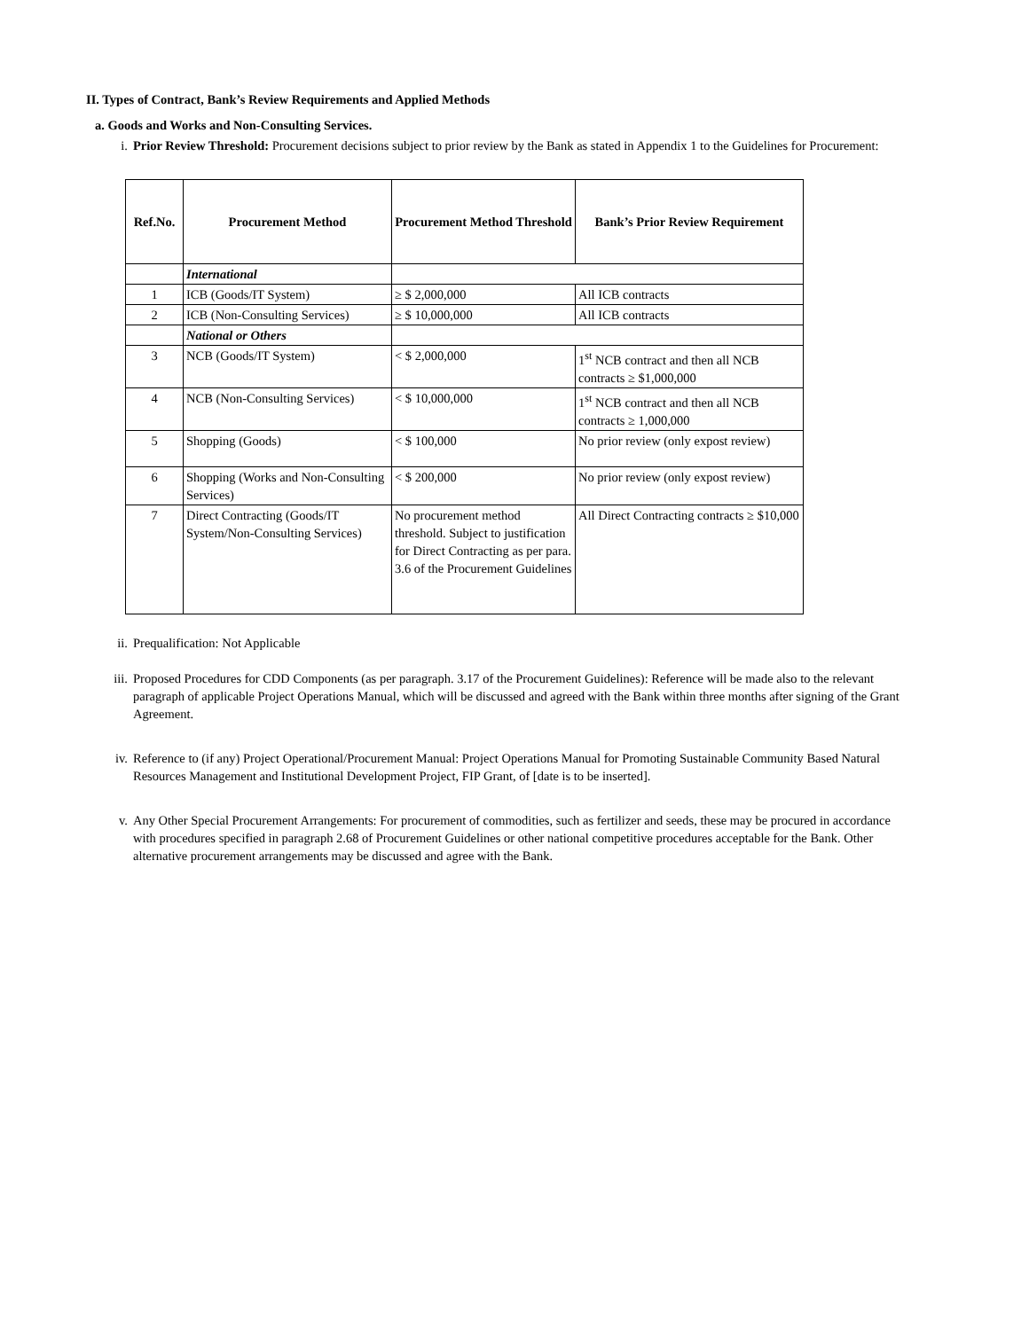II. Types of Contract, Bank’s Review Requirements and Applied Methods
a. Goods and Works and Non-Consulting Services.
i. Prior Review Threshold: Procurement decisions subject to prior review by the Bank as stated in Appendix 1 to the Guidelines for Procurement:
| Ref.No. | Procurement Method | Procurement Method Threshold | Bank’s Prior Review Requirement |
| --- | --- | --- | --- |
| | International | | |
| 1 | ICB (Goods/IT System) | ≥ $ 2,000,000 | All ICB contracts |
| 2 | ICB (Non-Consulting Services) | ≥ $ 10,000,000 | All ICB contracts |
| | National or Others | | |
| 3 | NCB (Goods/IT System) | < $ 2,000,000 | 1<sup>st</sup> NCB contract and then all NCB contracts ≥ $1,000,000 |
| 4 | NCB (Non-Consulting Services) | < $ 10,000,000 | 1<sup>st</sup> NCB contract and then all NCB contracts ≥ 1,000,000 |
| 5 | Shopping (Goods) | < $ 100,000 | No prior review (only expost review) |
| 6 | Shopping (Works and Non-Consulting Services) | < $ 200,000 | No prior review (only expost review) |
| 7 | Direct Contracting (Goods/IT System/Non-Consulting Services) | No procurement method threshold. Subject to justification for Direct Contracting as per para. 3.6 of the Procurement Guidelines | All Direct Contracting contracts ≥ $10,000 |
ii. Prequalification: Not Applicable
iii. Proposed Procedures for CDD Components (as per paragraph. 3.17 of the Procurement Guidelines): Reference will be made also to the relevant paragraph of applicable Project Operations Manual, which will be discussed and agreed with the Bank within three months after signing of the Grant Agreement.
iv. Reference to (if any) Project Operational/Procurement Manual: Project Operations Manual for Promoting Sustainable Community Based Natural Resources Management and Institutional Development Project, FIP Grant, of [date is to be inserted].
v. Any Other Special Procurement Arrangements: For procurement of commodities, such as fertilizer and seeds, these may be procured in accordance with procedures specified in paragraph 2.68 of Procurement Guidelines or other national competitive procedures acceptable for the Bank. Other alternative procurement arrangements may be discussed and agree with the Bank.